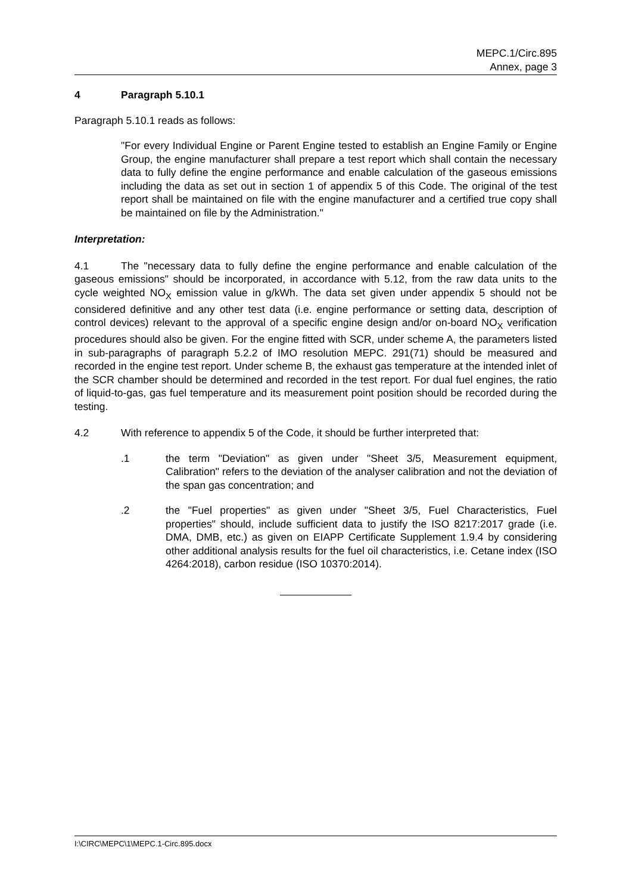MEPC.1/Circ.895
Annex, page 3
4 Paragraph 5.10.1
Paragraph 5.10.1 reads as follows:
"For every Individual Engine or Parent Engine tested to establish an Engine Family or Engine Group, the engine manufacturer shall prepare a test report which shall contain the necessary data to fully define the engine performance and enable calculation of the gaseous emissions including the data as set out in section 1 of appendix 5 of this Code. The original of the test report shall be maintained on file with the engine manufacturer and a certified true copy shall be maintained on file by the Administration."
Interpretation:
4.1 The "necessary data to fully define the engine performance and enable calculation of the gaseous emissions" should be incorporated, in accordance with 5.12, from the raw data units to the cycle weighted NO<sub>X</sub> emission value in g/kWh. The data set given under appendix 5 should not be considered definitive and any other test data (i.e. engine performance or setting data, description of control devices) relevant to the approval of a specific engine design and/or on-board NO<sub>X</sub> verification procedures should also be given. For the engine fitted with SCR, under scheme A, the parameters listed in sub-paragraphs of paragraph 5.2.2 of IMO resolution MEPC. 291(71) should be measured and recorded in the engine test report. Under scheme B, the exhaust gas temperature at the intended inlet of the SCR chamber should be determined and recorded in the test report. For dual fuel engines, the ratio of liquid-to-gas, gas fuel temperature and its measurement point position should be recorded during the testing.
4.2 With reference to appendix 5 of the Code, it should be further interpreted that:
.1 the term "Deviation" as given under "Sheet 3/5, Measurement equipment, Calibration" refers to the deviation of the analyser calibration and not the deviation of the span gas concentration; and
.2 the "Fuel properties" as given under "Sheet 3/5, Fuel Characteristics, Fuel properties" should, include sufficient data to justify the ISO 8217:2017 grade (i.e. DMA, DMB, etc.) as given on EIAPP Certificate Supplement 1.9.4 by considering other additional analysis results for the fuel oil characteristics, i.e. Cetane index (ISO 4264:2018), carbon residue (ISO 10370:2014).
I:\CIRC\MEPC\1\MEPC.1-Circ.895.docx